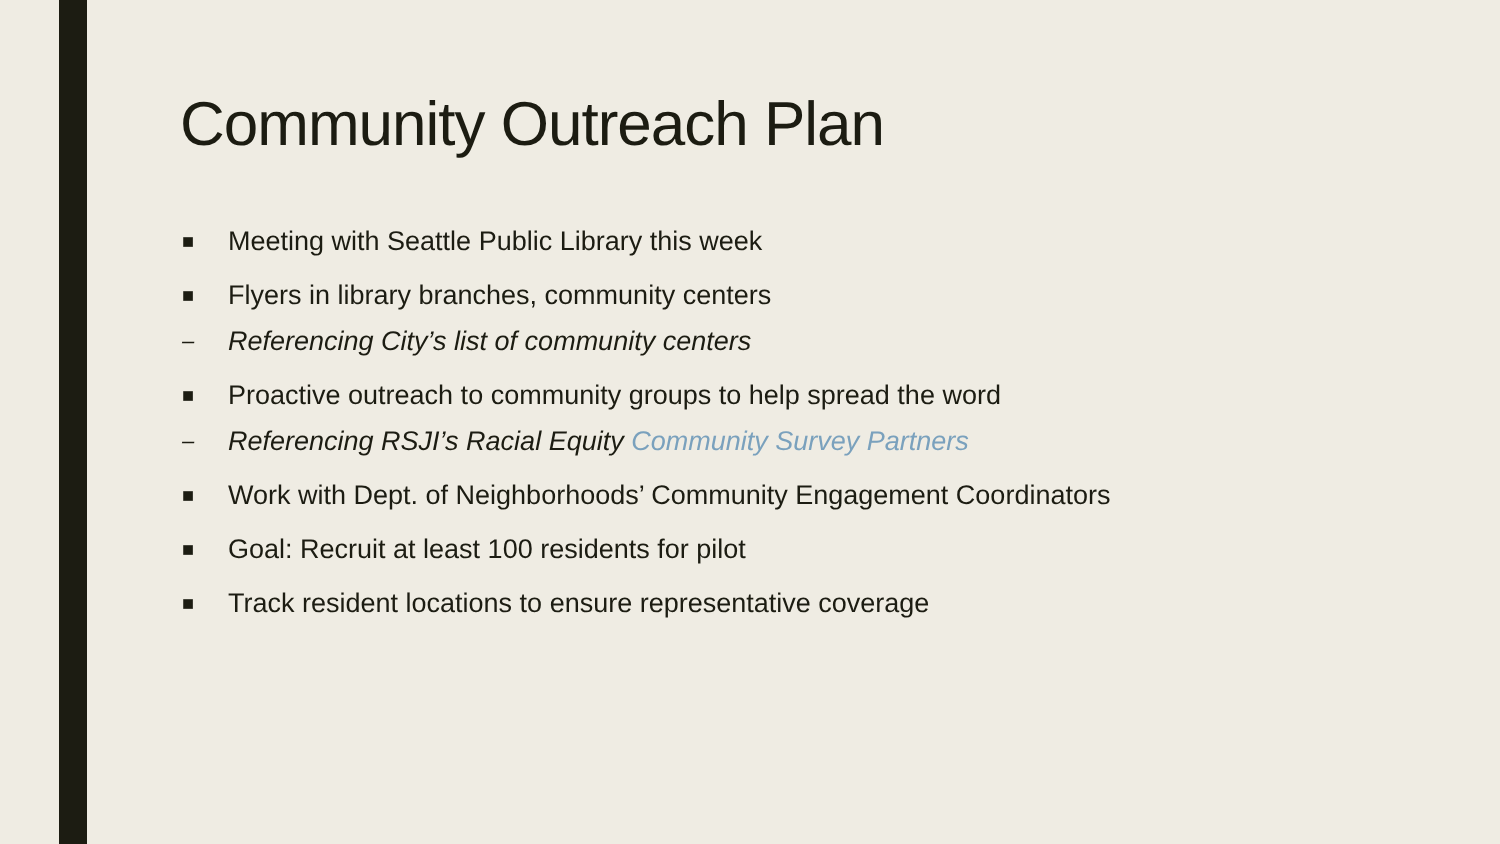Community Outreach Plan
■ Meeting with Seattle Public Library this week
■ Flyers in library branches, community centers
– Referencing City’s list of community centers
■ Proactive outreach to community groups to help spread the word
– Referencing RSJI’s Racial Equity Community Survey Partners
■ Work with Dept. of Neighborhoods’ Community Engagement Coordinators
■ Goal: Recruit at least 100 residents for pilot
■ Track resident locations to ensure representative coverage